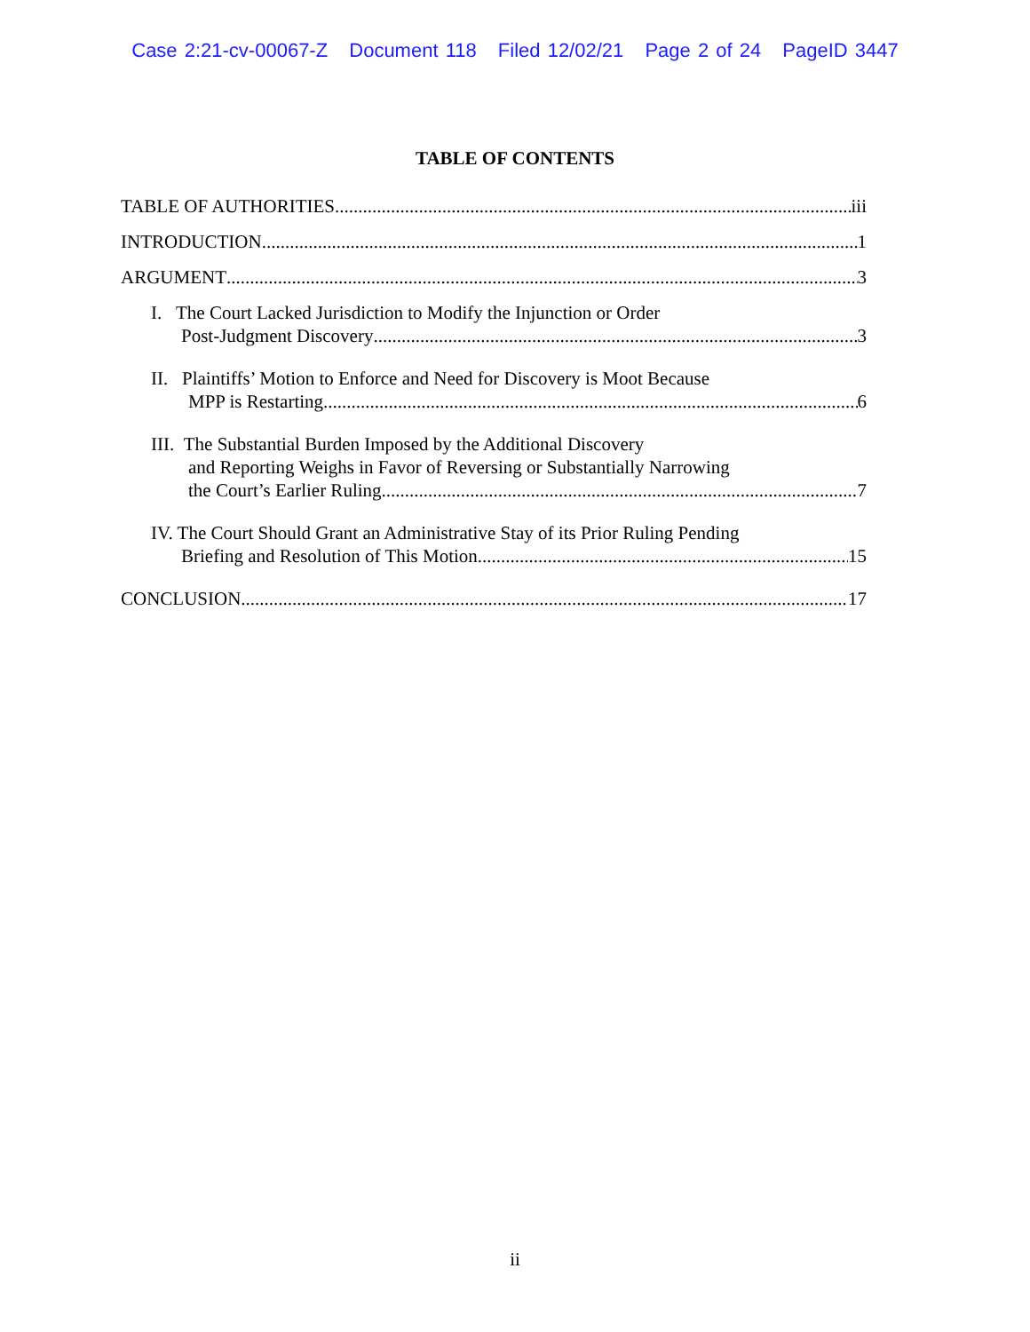Case 2:21-cv-00067-Z Document 118 Filed 12/02/21 Page 2 of 24 PageID 3447
TABLE OF CONTENTS
TABLE OF AUTHORITIES iii
INTRODUCTION 1
ARGUMENT 3
I. The Court Lacked Jurisdiction to Modify the Injunction or Order
Post-Judgment Discovery 3
II. Plaintiffs’ Motion to Enforce and Need for Discovery is Moot Because
MPP is Restarting 6
III. The Substantial Burden Imposed by the Additional Discovery
and Reporting Weighs in Favor of Reversing or Substantially Narrowing
the Court’s Earlier Ruling 7
IV. The Court Should Grant an Administrative Stay of its Prior Ruling Pending
Briefing and Resolution of This Motion. 15
CONCLUSION 17
ii